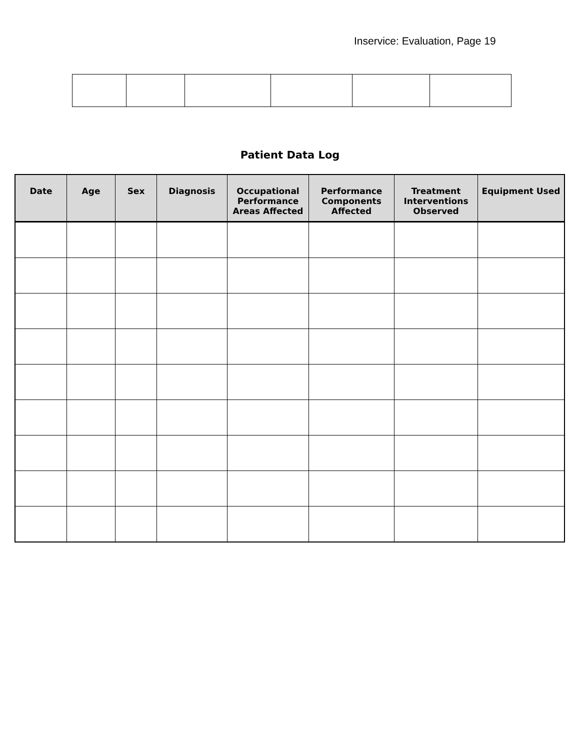Inservice: Evaluation, Page 19
Patient Data Log
| Date | Age | Sex | Diagnosis | Occupational Performance Areas Affected | Performance Components Affected | Treatment Interventions Observed | Equipment Used |
| --- | --- | --- | --- | --- | --- | --- | --- |